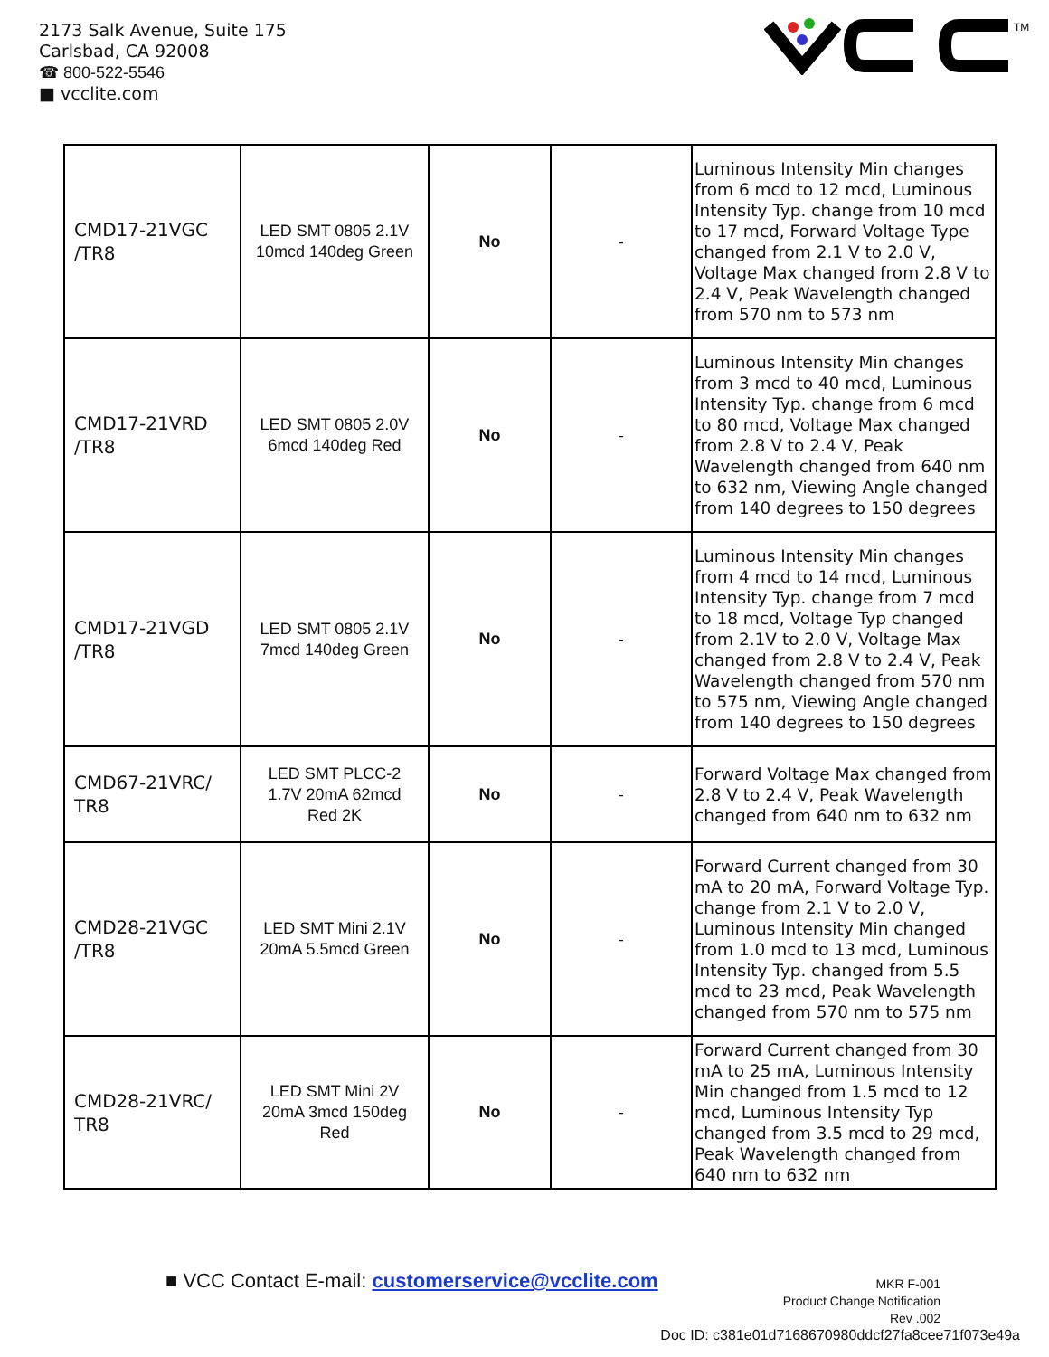2173 Salk Avenue, Suite 175
Carlsbad, CA 92008
☎ 800-522-5546
■ vcclite.com
TM
| CMD17-21VGC /TR8 | LED SMT 0805 2.1V 10mcd 140deg Green | No | - | Luminous Intensity Min changes from 6 mcd to 12 mcd, Luminous Intensity Typ. change from 10 mcd to 17 mcd, Forward Voltage Type changed from 2.1 V to 2.0 V, Voltage Max changed from 2.8 V to 2.4 V, Peak Wavelength changed from 570 nm to 573 nm |
| CMD17-21VRD /TR8 | LED SMT 0805 2.0V 6mcd 140deg Red | No | - | Luminous Intensity Min changes from 3 mcd to 40 mcd, Luminous Intensity Typ. change from 6 mcd to 80 mcd, Voltage Max changed from 2.8 V to 2.4 V, Peak Wavelength changed from 640 nm to 632 nm, Viewing Angle changed from 140 degrees to 150 degrees |
| CMD17-21VGD /TR8 | LED SMT 0805 2.1V 7mcd 140deg Green | No | - | Luminous Intensity Min changes from 4 mcd to 14 mcd, Luminous Intensity Typ. change from 7 mcd to 18 mcd, Voltage Typ changed from 2.1V to 2.0 V, Voltage Max changed from 2.8 V to 2.4 V, Peak Wavelength changed from 570 nm to 575 nm, Viewing Angle changed from 140 degrees to 150 degrees |
| CMD67-21VRC/ TR8 | LED SMT PLCC-2 1.7V 20mA 62mcd Red 2K | No | - | Forward Voltage Max changed from 2.8 V to 2.4 V, Peak Wavelength changed from 640 nm to 632 nm |
| CMD28-21VGC /TR8 | LED SMT Mini 2.1V 20mA 5.5mcd Green | No | - | Forward Current changed from 30 mA to 20 mA, Forward Voltage Typ. change from 2.1 V to 2.0 V, Luminous Intensity Min changed from 1.0 mcd to 13 mcd, Luminous Intensity Typ. changed from 5.5 mcd to 23 mcd, Peak Wavelength changed from 570 nm to 575 nm |
| CMD28-21VRC/ TR8 | LED SMT Mini 2V 20mA 3mcd 150deg Red | No | - | Forward Current changed from 30 mA to 25 mA, Luminous Intensity Min changed from 1.5 mcd to 12 mcd, Luminous Intensity Typ changed from 3.5 mcd to 29 mcd, Peak Wavelength changed from 640 nm to 632 nm |
■ VCC Contact E-mail: customerservice@vcclite.com
MKR F-001
Product Change Notification
Rev .002
Doc ID: c381e01d7168670980ddcf27fa8cee71f073e49a